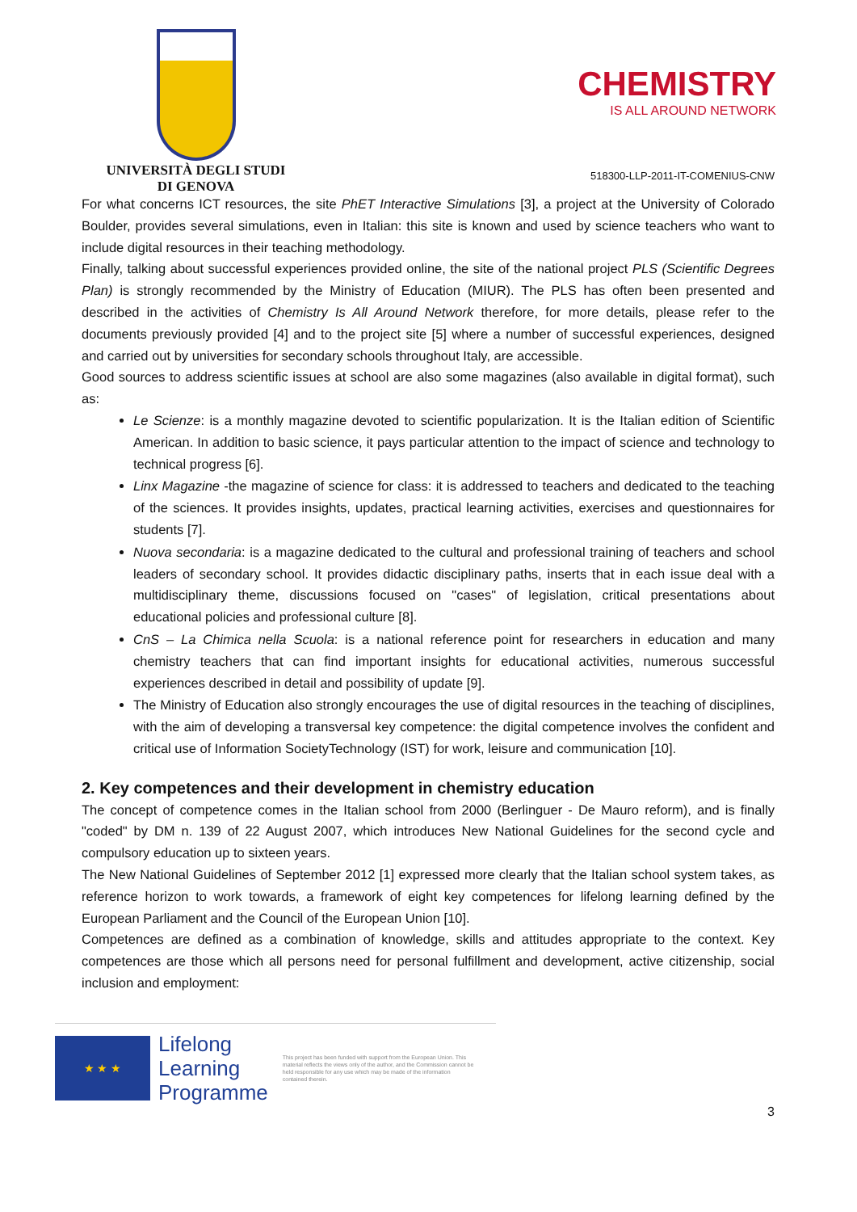UNIVERSITÀ DEGLI STUDI
DI GENOVA
CHEMISTRY
IS ALL AROUND NETWORK
518300-LLP-2011-IT-COMENIUS-CNW
For what concerns ICT resources, the site PhET Interactive Simulations [3], a project at the University of Colorado Boulder, provides several simulations, even in Italian: this site is known and used by science teachers who want to include digital resources in their teaching methodology.
Finally, talking about successful experiences provided online, the site of the national project PLS (Scientific Degrees Plan) is strongly recommended by the Ministry of Education (MIUR). The PLS has often been presented and described in the activities of Chemistry Is All Around Network therefore, for more details, please refer to the documents previously provided [4] and to the project site [5] where a number of successful experiences, designed and carried out by universities for secondary schools throughout Italy, are accessible.
Good sources to address scientific issues at school are also some magazines (also available in digital format), such as:
Le Scienze: is a monthly magazine devoted to scientific popularization. It is the Italian edition of Scientific American. In addition to basic science, it pays particular attention to the impact of science and technology to technical progress [6].
Linx Magazine -the magazine of science for class: it is addressed to teachers and dedicated to the teaching of the sciences. It provides insights, updates, practical learning activities, exercises and questionnaires for students [7].
Nuova secondaria: is a magazine dedicated to the cultural and professional training of teachers and school leaders of secondary school. It provides didactic disciplinary paths, inserts that in each issue deal with a multidisciplinary theme, discussions focused on "cases" of legislation, critical presentations about educational policies and professional culture [8].
CnS – La Chimica nella Scuola: is a national reference point for researchers in education and many chemistry teachers that can find important insights for educational activities, numerous successful experiences described in detail and possibility of update [9].
The Ministry of Education also strongly encourages the use of digital resources in the teaching of disciplines, with the aim of developing a transversal key competence: the digital competence involves the confident and critical use of Information SocietyTechnology (IST) for work, leisure and communication [10].
2. Key competences and their development in chemistry education
The concept of competence comes in the Italian school from 2000 (Berlinguer - De Mauro reform), and is finally "coded" by DM n. 139 of 22 August 2007, which introduces New National Guidelines for the second cycle and compulsory education up to sixteen years.
The New National Guidelines of September 2012 [1] expressed more clearly that the Italian school system takes, as reference horizon to work towards, a framework of eight key competences for lifelong learning defined by the European Parliament and the Council of the European Union [10].
Competences are defined as a combination of knowledge, skills and attitudes appropriate to the context. Key competences are those which all persons need for personal fulfillment and development, active citizenship, social inclusion and employment:
★ ★ ★
Lifelong
Learning
Programme
This project has been funded with support from the European Union. This material reflects the views only of the author, and the Commission cannot be held responsible for any use which may be made of the information contained therein.
3